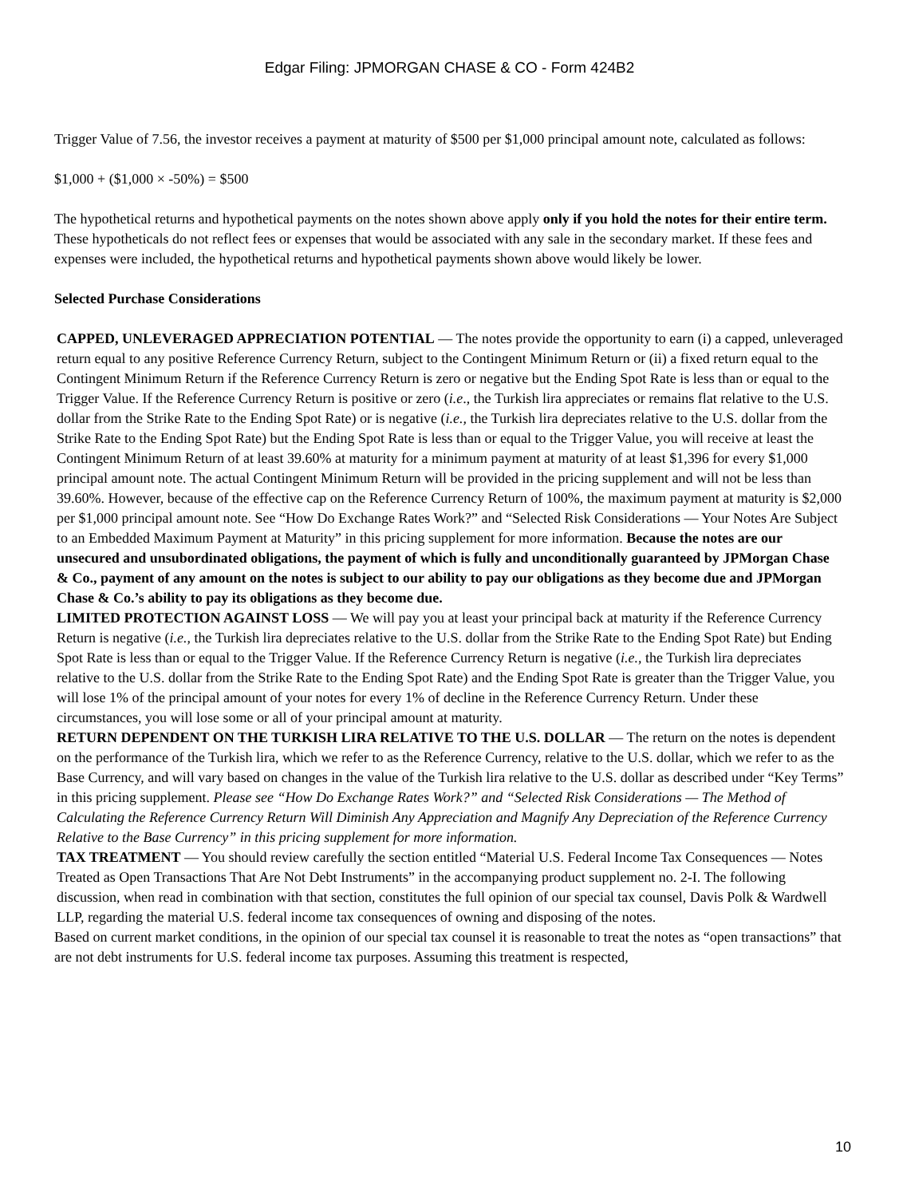Edgar Filing: JPMORGAN CHASE & CO - Form 424B2
Trigger Value of 7.56, the investor receives a payment at maturity of $500 per $1,000 principal amount note, calculated as follows:
$1,000 + ($1,000 × -50%) = $500
The hypothetical returns and hypothetical payments on the notes shown above apply only if you hold the notes for their entire term. These hypotheticals do not reflect fees or expenses that would be associated with any sale in the secondary market. If these fees and expenses were included, the hypothetical returns and hypothetical payments shown above would likely be lower.
Selected Purchase Considerations
CAPPED, UNLEVERAGED APPRECIATION POTENTIAL — The notes provide the opportunity to earn (i) a capped, unleveraged return equal to any positive Reference Currency Return, subject to the Contingent Minimum Return or (ii) a fixed return equal to the Contingent Minimum Return if the Reference Currency Return is zero or negative but the Ending Spot Rate is less than or equal to the Trigger Value. If the Reference Currency Return is positive or zero (i.e., the Turkish lira appreciates or remains flat relative to the U.S. dollar from the Strike Rate to the Ending Spot Rate) or is negative (i.e., the Turkish lira depreciates relative to the U.S. dollar from the Strike Rate to the Ending Spot Rate) but the Ending Spot Rate is less than or equal to the Trigger Value, you will receive at least the Contingent Minimum Return of at least 39.60% at maturity for a minimum payment at maturity of at least $1,396 for every $1,000 principal amount note. The actual Contingent Minimum Return will be provided in the pricing supplement and will not be less than 39.60%. However, because of the effective cap on the Reference Currency Return of 100%, the maximum payment at maturity is $2,000 per $1,000 principal amount note. See “How Do Exchange Rates Work?” and “Selected Risk Considerations — Your Notes Are Subject to an Embedded Maximum Payment at Maturity” in this pricing supplement for more information. Because the notes are our unsecured and unsubordinated obligations, the payment of which is fully and unconditionally guaranteed by JPMorgan Chase & Co., payment of any amount on the notes is subject to our ability to pay our obligations as they become due and JPMorgan Chase & Co.’s ability to pay its obligations as they become due.
LIMITED PROTECTION AGAINST LOSS — We will pay you at least your principal back at maturity if the Reference Currency Return is negative (i.e., the Turkish lira depreciates relative to the U.S. dollar from the Strike Rate to the Ending Spot Rate) but Ending Spot Rate is less than or equal to the Trigger Value. If the Reference Currency Return is negative (i.e., the Turkish lira depreciates relative to the U.S. dollar from the Strike Rate to the Ending Spot Rate) and the Ending Spot Rate is greater than the Trigger Value, you will lose 1% of the principal amount of your notes for every 1% of decline in the Reference Currency Return. Under these circumstances, you will lose some or all of your principal amount at maturity.
RETURN DEPENDENT ON THE TURKISH LIRA RELATIVE TO THE U.S. DOLLAR — The return on the notes is dependent on the performance of the Turkish lira, which we refer to as the Reference Currency, relative to the U.S. dollar, which we refer to as the Base Currency, and will vary based on changes in the value of the Turkish lira relative to the U.S. dollar as described under “Key Terms” in this pricing supplement. Please see “How Do Exchange Rates Work?” and “Selected Risk Considerations — The Method of Calculating the Reference Currency Return Will Diminish Any Appreciation and Magnify Any Depreciation of the Reference Currency Relative to the Base Currency” in this pricing supplement for more information.
TAX TREATMENT — You should review carefully the section entitled “Material U.S. Federal Income Tax Consequences — Notes Treated as Open Transactions That Are Not Debt Instruments” in the accompanying product supplement no. 2-I. The following discussion, when read in combination with that section, constitutes the full opinion of our special tax counsel, Davis Polk & Wardwell LLP, regarding the material U.S. federal income tax consequences of owning and disposing of the notes.
Based on current market conditions, in the opinion of our special tax counsel it is reasonable to treat the notes as “open transactions” that are not debt instruments for U.S. federal income tax purposes. Assuming this treatment is respected,
10